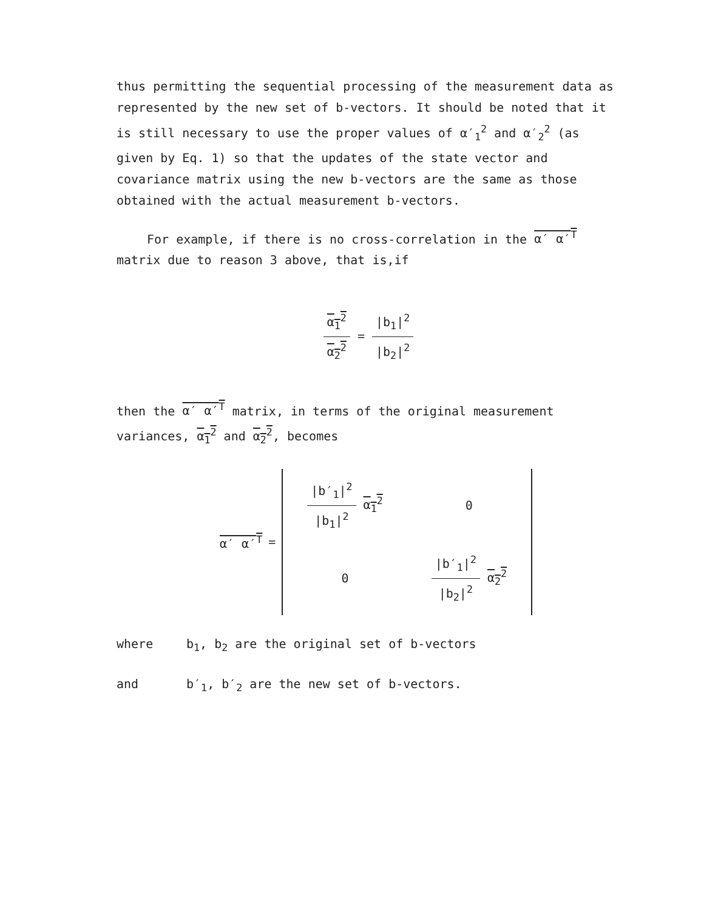thus permitting the sequential processing of the measurement data as represented by the new set of b-vectors. It should be noted that it is still necessary to use the proper values of α′<sub>1</sub><sup>2</sup> and α′<sub>2</sub><sup>2</sup> (as given by Eq. 1) so that the updates of the state vector and covariance matrix using the new b-vectors are the same as those obtained with the actual measurement b-vectors.
For example, if there is no cross-correlation in the α′ α′<sup>T</sup> matrix due to reason 3 above, that is,if
α<sub>1</sub><sup>2</sup> α<sub>2</sub><sup>2</sup> = |b<sub>1</sub>|<sup>2</sup> |b<sub>2</sub>|<sup>2</sup>
then the α′ α′<sup>T</sup> matrix, in terms of the original measurement variances, α<sub>1</sub><sup>2</sup> and α<sub>2</sub><sup>2</sup>, becomes
α′ α′<sup>T</sup> =
| /b′<sub>1</sub>/<sup>2</sup> /b<sub>1</sub>/<sup>2</sup> α<sub>1</sub><sup>2</sup> | 0 |
| 0 | /b′<sub>1</sub>/<sup>2</sup> /b<sub>2</sub>/<sup>2</sup> α<sub>2</sub><sup>2</sup> |
where b<sub>1</sub>, b<sub>2</sub> are the original set of b-vectors
and b′<sub>1</sub>, b′<sub>2</sub> are the new set of b-vectors.